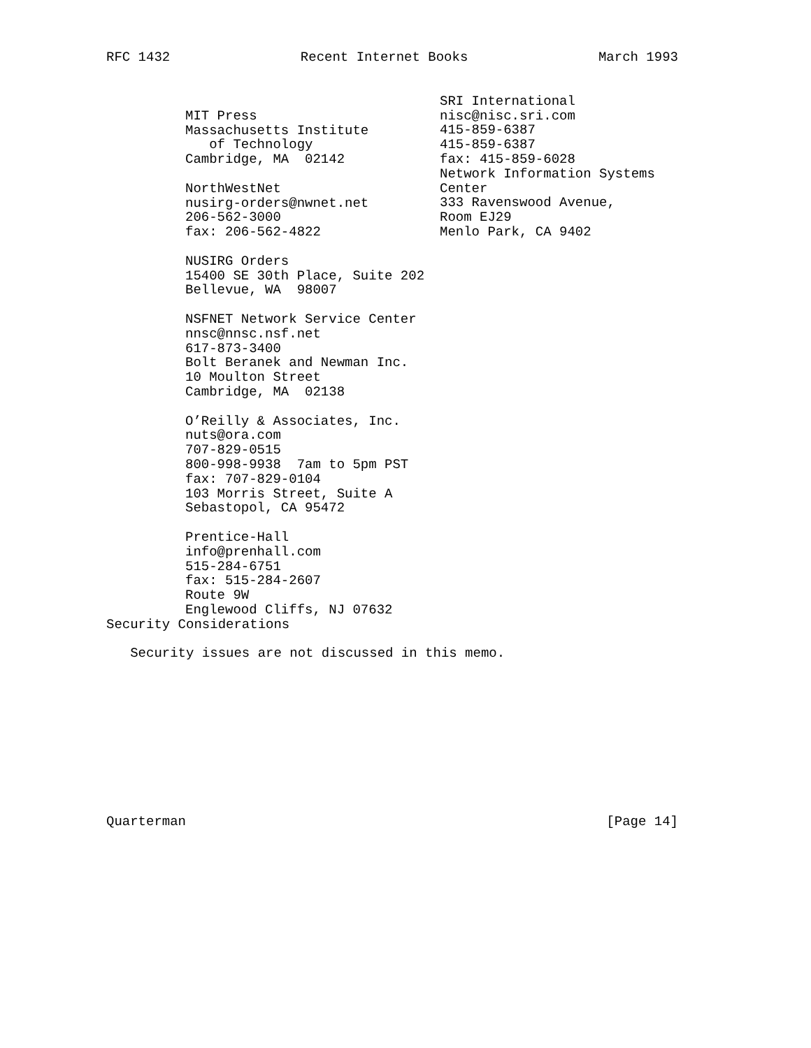RFC 1432 Recent Internet Books March 1993
MIT Press
Massachusetts Institute
   of Technology
Cambridge, MA  02142

NorthWestNet
nusirg-orders@nwnet.net
206-562-3000
fax: 206-562-4822

NUSIRG Orders
15400 SE 30th Place, Suite 202
Bellevue, WA  98007

NSFNET Network Service Center
nnsc@nnsc.nsf.net
617-873-3400
Bolt Beranek and Newman Inc.
10 Moulton Street
Cambridge, MA  02138

O’Reilly & Associates, Inc.
nuts@ora.com
707-829-0515
800-998-9938  7am to 5pm PST
fax: 707-829-0104
103 Morris Street, Suite A
Sebastopol, CA 95472

Prentice-Hall
info@prenhall.com
515-284-6751
fax: 515-284-2607
Route 9W
Englewood Cliffs, NJ 07632
SRI International
nisc@nisc.sri.com
415-859-6387
415-859-6387
fax: 415-859-6028
Network Information Systems
Center
333 Ravenswood Avenue,
Room EJ29
Menlo Park, CA 9402
Security Considerations

   Security issues are not discussed in this memo.
Quarterman [Page 14]